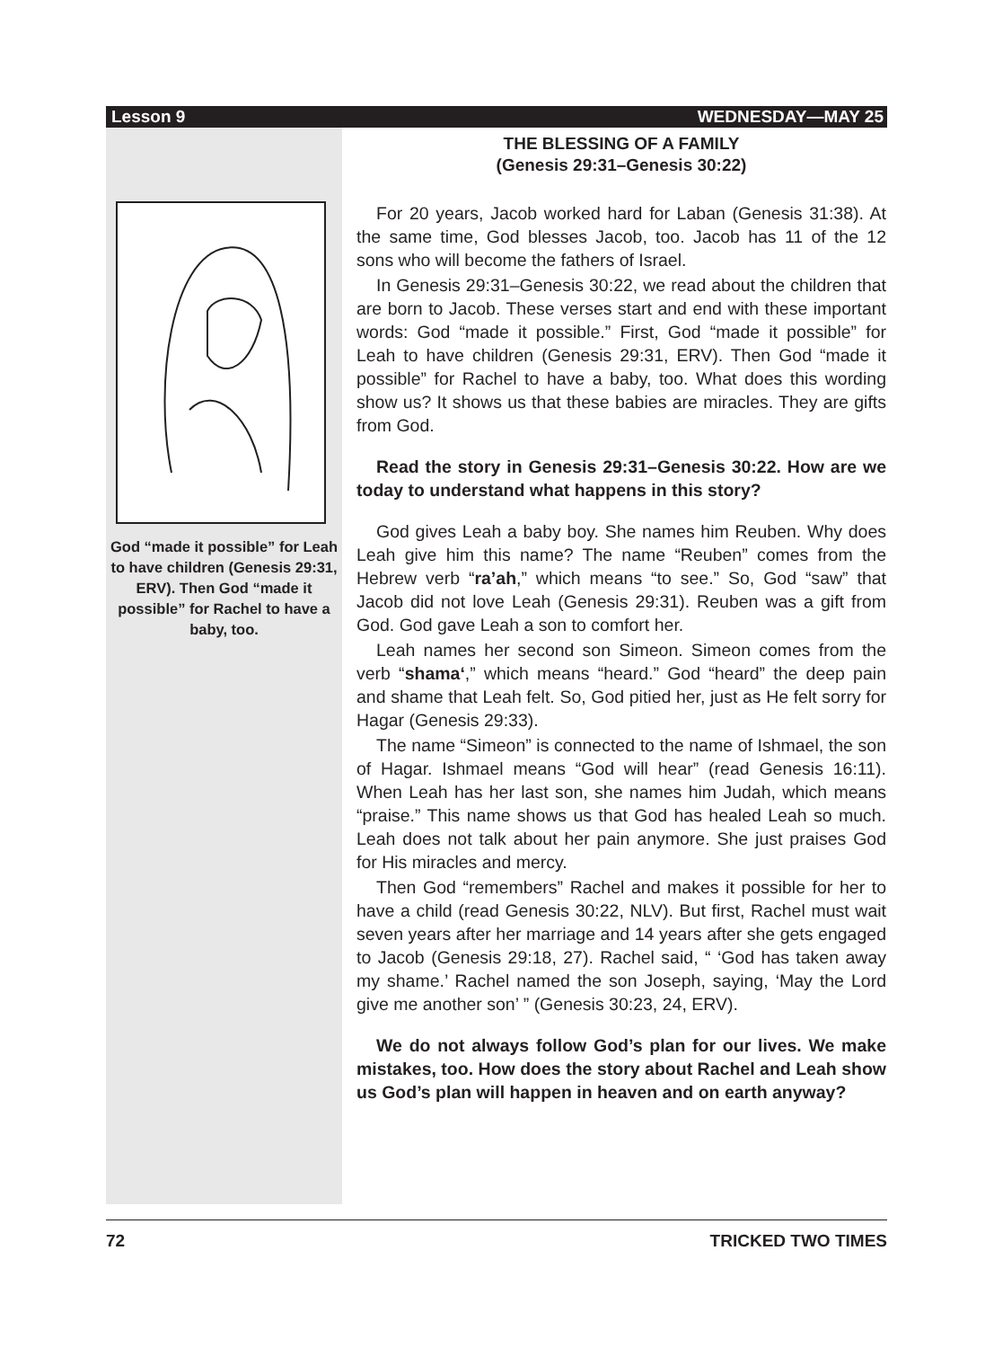Lesson 9 WEDNESDAY—MAY 25
God “made it possible” for Leah to have children (Genesis 29:31, ERV). Then God “made it possible” for Rachel to have a baby, too.
THE BLESSING OF A FAMILY
(Genesis 29:31–Genesis 30:22)
For 20 years, Jacob worked hard for Laban (Genesis 31:38). At the same time, God blesses Jacob, too. Jacob has 11 of the 12 sons who will become the fathers of Israel.
In Genesis 29:31–Genesis 30:22, we read about the children that are born to Jacob. These verses start and end with these important words: God “made it possible.” First, God “made it possible” for Leah to have children (Genesis 29:31, ERV). Then God “made it possible” for Rachel to have a baby, too. What does this wording show us? It shows us that these babies are miracles. They are gifts from God.
Read the story in Genesis 29:31–Genesis 30:22. How are we today to understand what happens in this story?
God gives Leah a baby boy. She names him Reuben. Why does Leah give him this name? The name “Reuben” comes from the Hebrew verb “ra’ah,” which means “to see.” So, God “saw” that Jacob did not love Leah (Genesis 29:31). Reuben was a gift from God. God gave Leah a son to comfort her.
Leah names her second son Simeon. Simeon comes from the verb “shama‘,” which means “heard.” God “heard” the deep pain and shame that Leah felt. So, God pitied her, just as He felt sorry for Hagar (Genesis 29:33).
The name “Simeon” is connected to the name of Ishmael, the son of Hagar. Ishmael means “God will hear” (read Genesis 16:11). When Leah has her last son, she names him Judah, which means “praise.” This name shows us that God has healed Leah so much. Leah does not talk about her pain anymore. She just praises God for His miracles and mercy.
Then God “remembers” Rachel and makes it possible for her to have a child (read Genesis 30:22, NLV). But first, Rachel must wait seven years after her marriage and 14 years after she gets engaged to Jacob (Genesis 29:18, 27). Rachel said, “ ‘God has taken away my shame.’ Rachel named the son Joseph, saying, ‘May the Lord give me another son’ ” (Genesis 30:23, 24, ERV).
We do not always follow God’s plan for our lives. We make mistakes, too. How does the story about Rachel and Leah show us God’s plan will happen in heaven and on earth anyway?
72 TRICKED TWO TIMES